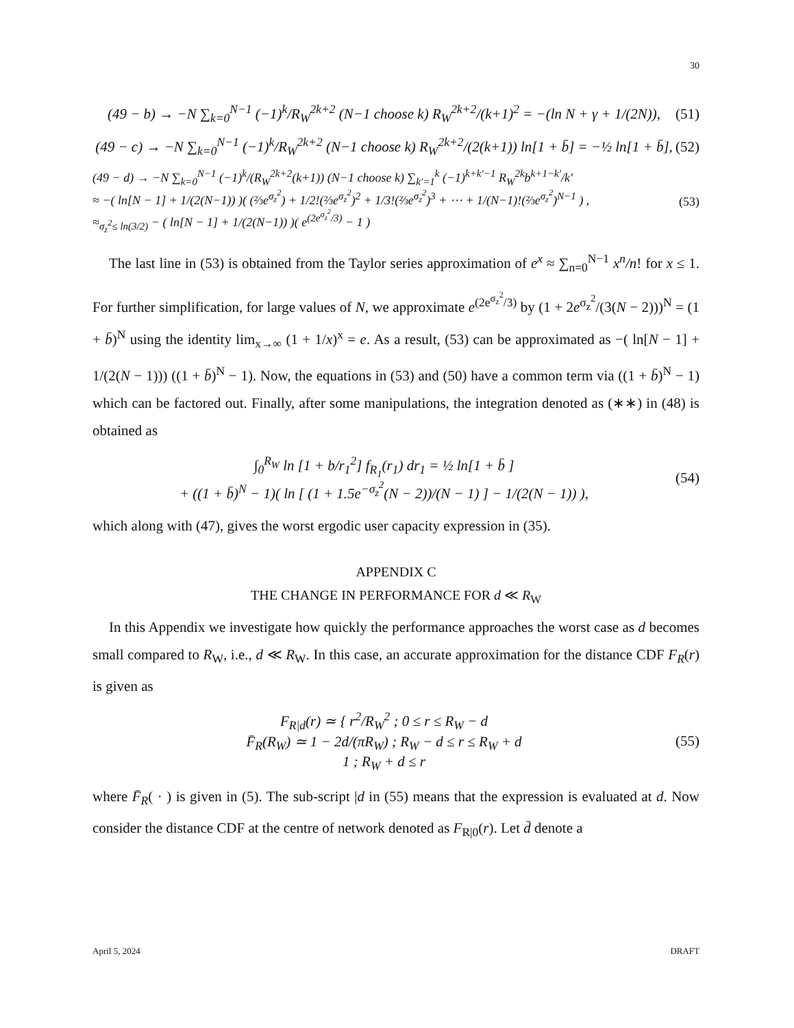30
(49 − b) → −N ∑<sub>k=0</sub><sup>N−1</sup> (−1)<sup>k</sup>/R<sub>W</sub><sup>2k+2</sup> (N−1 choose k) R<sub>W</sub><sup>2k+2</sup>/(k+1)<sup>2</sup> = −(ln N + γ + 1/(2N)), (51)
(49 − c) → −N ∑<sub>k=0</sub><sup>N−1</sup> (−1)<sup>k</sup>/R<sub>W</sub><sup>2k+2</sup> (N−1 choose k) R<sub>W</sub><sup>2k+2</sup>/(2(k+1)) ln[1 + b̄] = −½ ln[1 + b̄], (52)
(49 − d) → −N ∑<sub>k=0</sub><sup>N−1</sup> (−1)<sup>k</sup>/(R<sub>W</sub><sup>2k+2</sup>(k+1)) (N−1 choose k) ∑<sub>k′=1</sub><sup>k</sup> (−1)<sup>k+k′−1</sup> R<sub>W</sub><sup>2k</sup>b<sup>k+1−k′</sup>/k′
≈ −( ln[N − 1] + 1/(2(N−1)) )( (⅔e<sup>σ<sub>z</sub><sup>2</sup></sup>) + 1/2!(⅔e<sup>σ<sub>z</sub><sup>2</sup></sup>)<sup>2</sup> + 1/3!(⅔e<sup>σ<sub>z</sub><sup>2</sup></sup>)<sup>3</sup> + ⋯ + 1/(N−1)!(⅔e<sup>σ<sub>z</sub><sup>2</sup></sup>)<sup>N−1</sup> ) ,
≈<sub>σ<sub>z</sub><sup>2</sup>≤ ln(3/2)</sub> − ( ln[N − 1] + 1/(2(N−1)) )( e<sup>(2e<sup>σ<sub>z</sub><sup>2</sup></sup>/3)</sup> − 1 ) (53)
The last line in (53) is obtained from the Taylor series approximation of e<sup>x</sup> ≈ ∑<sub>n=0</sub><sup>N−1</sup> x<sup>n</sup>/n! for x ≤ 1. For further simplification, for large values of N, we approximate e<sup>(2e<sup>σ<sub>z</sub><sup>2</sup></sup>/3)</sup> by (1 + 2e<sup>σ<sub>z</sub><sup>2</sup></sup>/(3(N − 2)))<sup>N</sup> = (1 + b̄)<sup>N</sup> using the identity lim<sub>x→∞</sub> (1 + 1/x)<sup>x</sup> = e. As a result, (53) can be approximated as −( ln[N − 1] + 1/(2(N − 1))) ((1 + b̄)<sup>N</sup> − 1). Now, the equations in (53) and (50) have a common term via ((1 + b̄)<sup>N</sup> − 1) which can be factored out. Finally, after some manipulations, the integration denoted as (∗∗) in (48) is obtained as
∫<sub>0</sub><sup>R<sub>W</sub></sup> ln [1 + b/r<sub>1</sub><sup>2</sup>] f<sub>R<sub>1</sub></sub>(r<sub>1</sub>) dr<sub>1</sub> = ½ ln[1 + b̄ ]
+ ((1 + b̄)<sup>N</sup> − 1)( ln [ (1 + 1.5e<sup>−σ<sub>z</sub><sup>2</sup></sup>(N − 2))/(N − 1) ] − 1/(2(N − 1)) ), (54)
which along with (47), gives the worst ergodic user capacity expression in (35).
APPENDIX C
THE CHANGE IN PERFORMANCE FOR d ≪ R<sub>W</sub>
In this Appendix we investigate how quickly the performance approaches the worst case as d becomes small compared to R<sub>W</sub>, i.e., d ≪ R<sub>W</sub>. In this case, an accurate approximation for the distance CDF F<sub>R</sub>(r) is given as
F<sub>R|d</sub>(r) ≃ { r<sup>2</sup>/R<sub>W</sub><sup>2</sup> ; 0 ≤ r ≤ R<sub>W</sub> − d
F̄<sub>R</sub>(R<sub>W</sub>) ≃ 1 − 2d/(πR<sub>W</sub>) ; R<sub>W</sub> − d ≤ r ≤ R<sub>W</sub> + d
1 ; R<sub>W</sub> + d ≤ r (55)
where F̄<sub>R</sub>( · ) is given in (5). The sub-script |d in (55) means that the expression is evaluated at d. Now consider the distance CDF at the centre of network denoted as F<sub>R|0</sub>(r). Let d̄ denote a
April 5, 2024 DRAFT